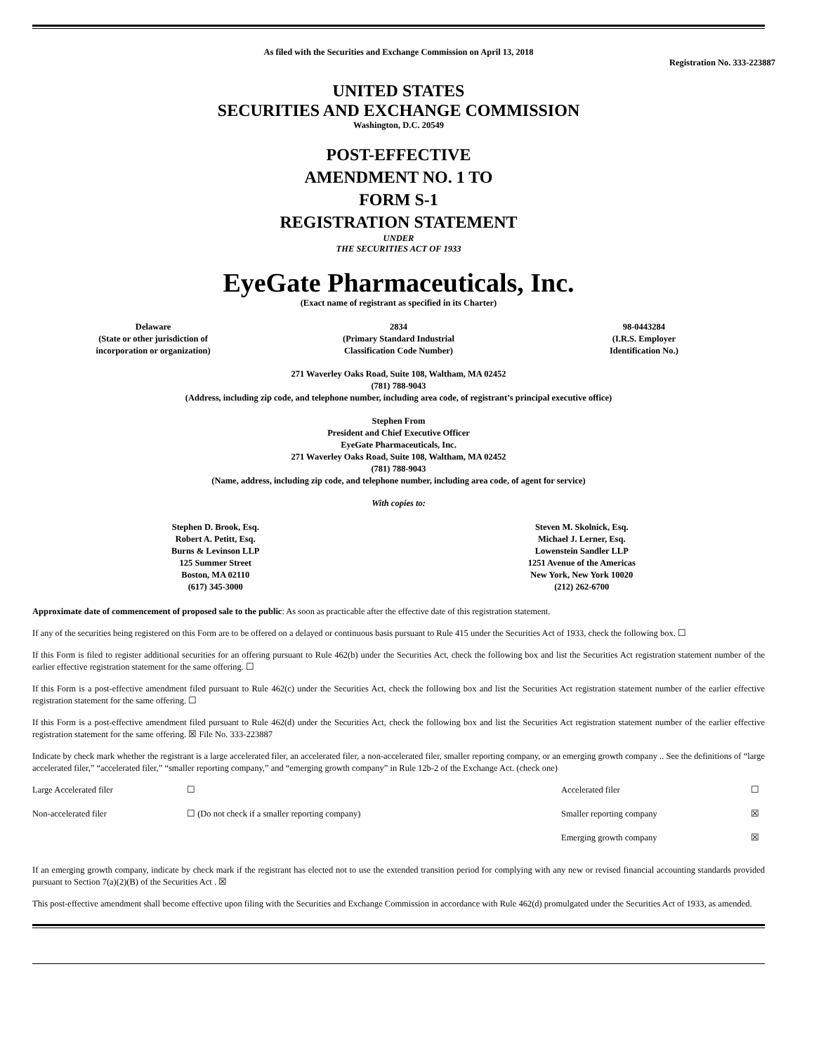As filed with the Securities and Exchange Commission on April 13, 2018
Registration No. 333-223887
UNITED STATES
SECURITIES AND EXCHANGE COMMISSION
Washington, D.C. 20549
POST-EFFECTIVE
AMENDMENT NO. 1 TO
FORM S-1
REGISTRATION STATEMENT
UNDER
THE SECURITIES ACT OF 1933
EyeGate Pharmaceuticals, Inc.
(Exact name of registrant as specified in its Charter)
| Delaware (State or other jurisdiction of incorporation or organization) | 2834 (Primary Standard Industrial Classification Code Number) | 98-0443284 (I.R.S. Employer Identification No.) |
271 Waverley Oaks Road, Suite 108, Waltham, MA 02452
(781) 788-9043
(Address, including zip code, and telephone number, including area code, of registrant’s principal executive office)
Stephen From
President and Chief Executive Officer
EyeGate Pharmaceuticals, Inc.
271 Waverley Oaks Road, Suite 108, Waltham, MA 02452
(781) 788-9043
(Name, address, including zip code, and telephone number, including area code, of agent for service)
With copies to:
| Stephen D. Brook, Esq. Robert A. Petitt, Esq. Burns & Levinson LLP 125 Summer Street Boston, MA 02110 (617) 345-3000 | Steven M. Skolnick, Esq. Michael J. Lerner, Esq. Lowenstein Sandler LLP 1251 Avenue of the Americas New York, New York 10020 (212) 262-6700 |
Approximate date of commencement of proposed sale to the public: As soon as practicable after the effective date of this registration statement.
If any of the securities being registered on this Form are to be offered on a delayed or continuous basis pursuant to Rule 415 under the Securities Act of 1933, check the following box. ☐
If this Form is filed to register additional securities for an offering pursuant to Rule 462(b) under the Securities Act, check the following box and list the Securities Act registration statement number of the earlier effective registration statement for the same offering. ☐
If this Form is a post-effective amendment filed pursuant to Rule 462(c) under the Securities Act, check the following box and list the Securities Act registration statement number of the earlier effective registration statement for the same offering. ☐
If this Form is a post-effective amendment filed pursuant to Rule 462(d) under the Securities Act, check the following box and list the Securities Act registration statement number of the earlier effective registration statement for the same offering. ☒ File No. 333-223887
Indicate by check mark whether the registrant is a large accelerated filer, an accelerated filer, a non-accelerated filer, smaller reporting company, or an emerging growth company .. See the definitions of “large accelerated filer,” “accelerated filer,” “smaller reporting company,” and “emerging growth company” in Rule 12b-2 of the Exchange Act. (check one)
| Large Accelerated filer | ☐ | Accelerated filer | ☐ |
| Non-accelerated filer | ☐ (Do not check if a smaller reporting company) | Smaller reporting company | ☒ |
| | | Emerging growth company | ☒ |
If an emerging growth company, indicate by check mark if the registrant has elected not to use the extended transition period for complying with any new or revised financial accounting standards provided pursuant to Section 7(a)(2)(B) of the Securities Act . ☒
This post-effective amendment shall become effective upon filing with the Securities and Exchange Commission in accordance with Rule 462(d) promulgated under the Securities Act of 1933, as amended.